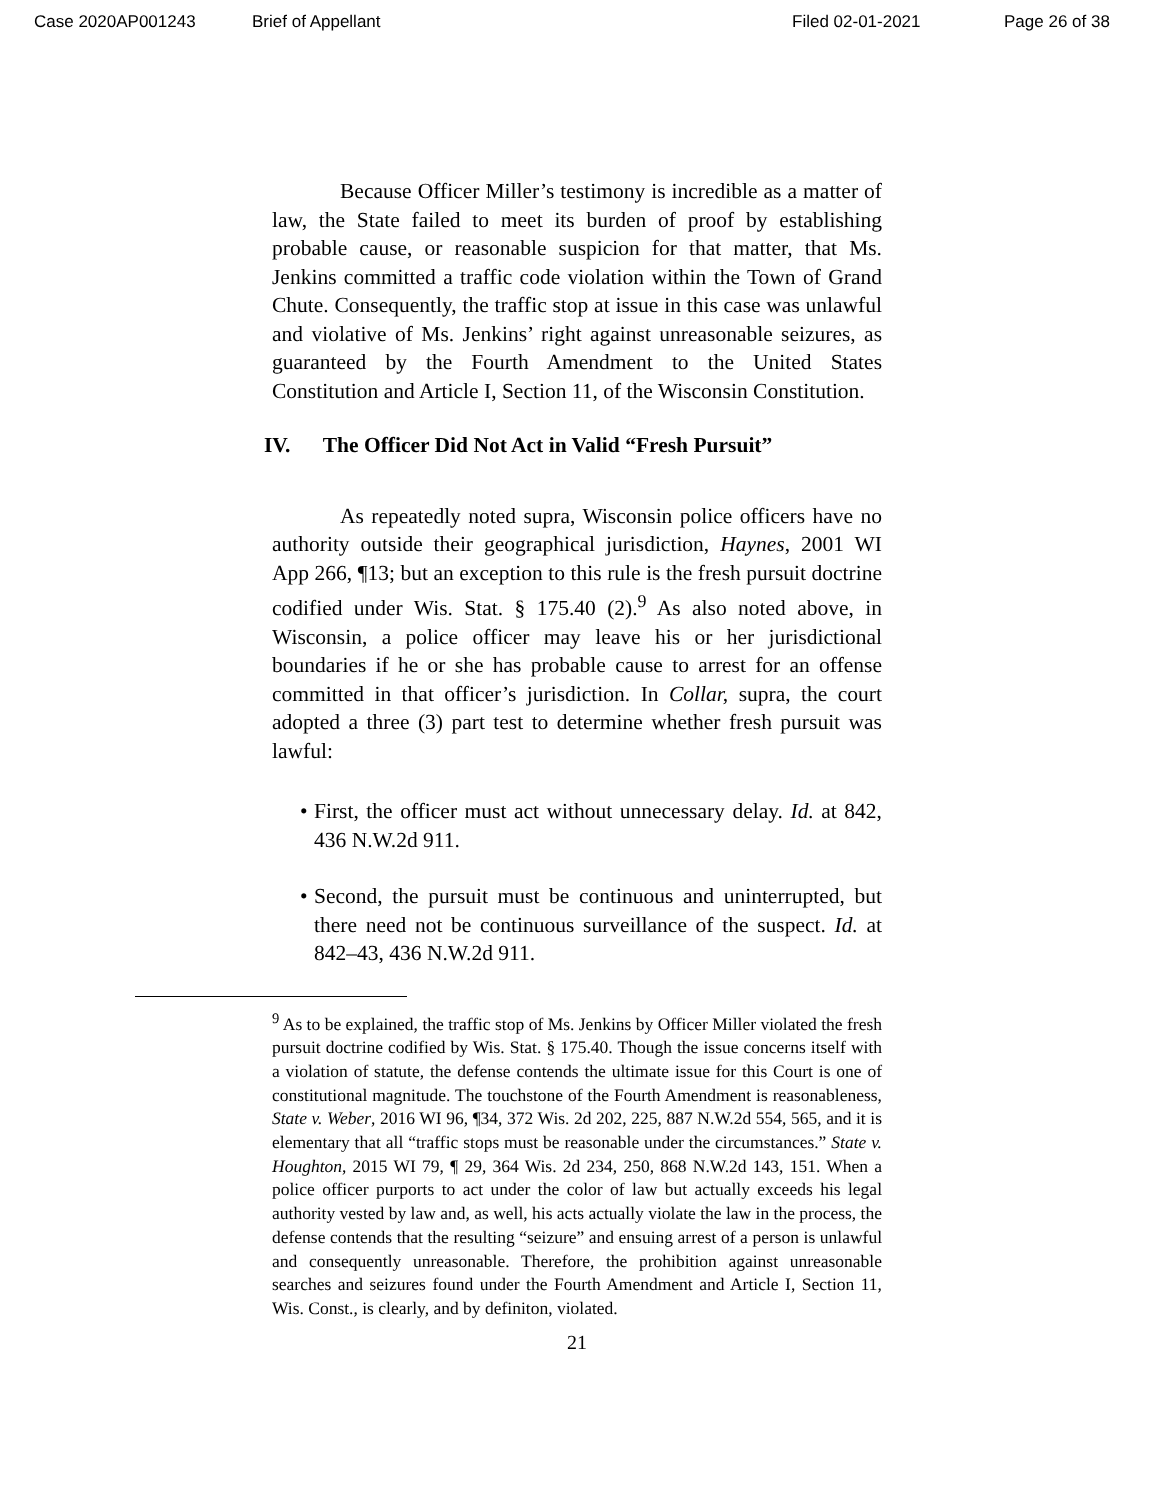Case 2020AP001243 Brief of Appellant Filed 02-01-2021 Page 26 of 38
Because Officer Miller’s testimony is incredible as a matter of law, the State failed to meet its burden of proof by establishing probable cause, or reasonable suspicion for that matter, that Ms. Jenkins committed a traffic code violation within the Town of Grand Chute. Consequently, the traffic stop at issue in this case was unlawful and violative of Ms. Jenkins’ right against unreasonable seizures, as guaranteed by the Fourth Amendment to the United States Constitution and Article I, Section 11, of the Wisconsin Constitution.
IV. The Officer Did Not Act in Valid “Fresh Pursuit”
As repeatedly noted supra, Wisconsin police officers have no authority outside their geographical jurisdiction, Haynes, 2001 WI App 266, ¶13; but an exception to this rule is the fresh pursuit doctrine codified under Wis. Stat. § 175.40 (2).<sup>9</sup> As also noted above, in Wisconsin, a police officer may leave his or her jurisdictional boundaries if he or she has probable cause to arrest for an offense committed in that officer’s jurisdiction. In Collar, supra, the court adopted a three (3) part test to determine whether fresh pursuit was lawful:
• First, the officer must act without unnecessary delay. Id. at 842, 436 N.W.2d 911.
• Second, the pursuit must be continuous and uninterrupted, but there need not be continuous surveillance of the suspect. Id. at 842–43, 436 N.W.2d 911.
<sup>9</sup> As to be explained, the traffic stop of Ms. Jenkins by Officer Miller violated the fresh pursuit doctrine codified by Wis. Stat. § 175.40. Though the issue concerns itself with a violation of statute, the defense contends the ultimate issue for this Court is one of constitutional magnitude. The touchstone of the Fourth Amendment is reasonableness, State v. Weber, 2016 WI 96, ¶34, 372 Wis. 2d 202, 225, 887 N.W.2d 554, 565, and it is elementary that all “traffic stops must be reasonable under the circumstances.” State v. Houghton, 2015 WI 79, ¶ 29, 364 Wis. 2d 234, 250, 868 N.W.2d 143, 151. When a police officer purports to act under the color of law but actually exceeds his legal authority vested by law and, as well, his acts actually violate the law in the process, the defense contends that the resulting “seizure” and ensuing arrest of a person is unlawful and consequently unreasonable. Therefore, the prohibition against unreasonable searches and seizures found under the Fourth Amendment and Article I, Section 11, Wis. Const., is clearly, and by definiton, violated.
21